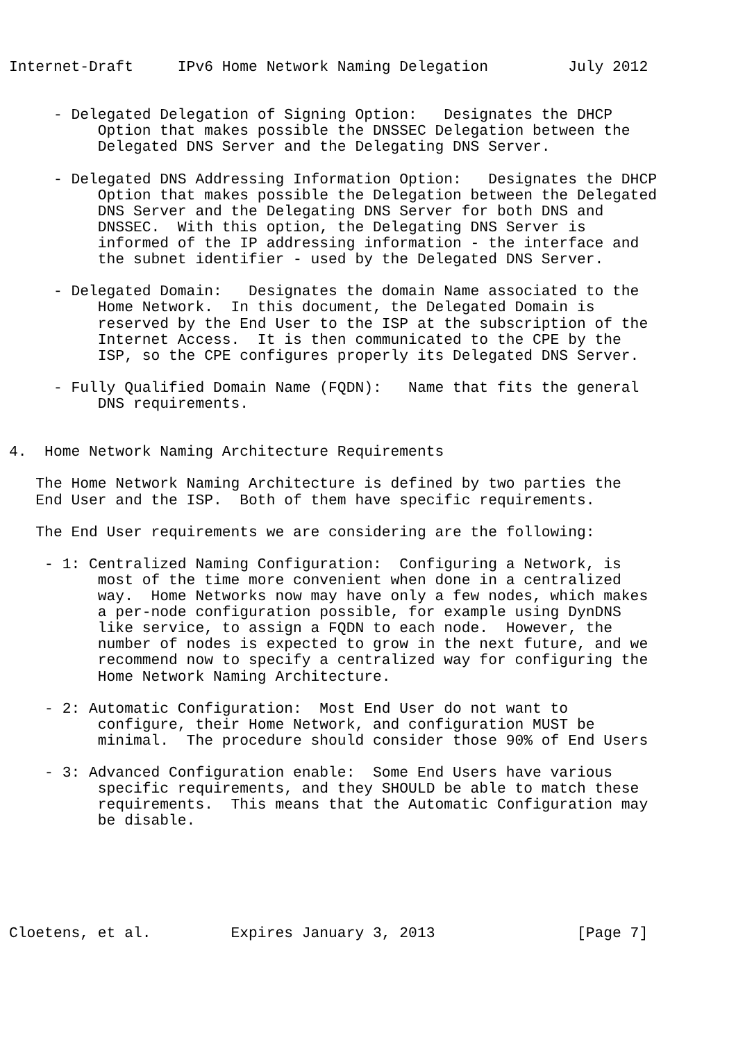Internet-Draft     IPv6 Home Network Naming Delegation         July 2012


     - Delegated Delegation of Signing Option:   Designates the DHCP
          Option that makes possible the DNSSEC Delegation between the
          Delegated DNS Server and the Delegating DNS Server.

     - Delegated DNS Addressing Information Option:   Designates the DHCP
          Option that makes possible the Delegation between the Delegated
          DNS Server and the Delegating DNS Server for both DNS and
          DNSSEC.  With this option, the Delegating DNS Server is
          informed of the IP addressing information - the interface and
          the subnet identifier - used by the Delegated DNS Server.

     - Delegated Domain:   Designates the domain Name associated to the
          Home Network.  In this document, the Delegated Domain is
          reserved by the End User to the ISP at the subscription of the
          Internet Access.  It is then communicated to the CPE by the
          ISP, so the CPE configures properly its Delegated DNS Server.

     - Fully Qualified Domain Name (FQDN):   Name that fits the general
          DNS requirements.


4.  Home Network Naming Architecture Requirements

   The Home Network Naming Architecture is defined by two parties the
   End User and the ISP.  Both of them have specific requirements.

   The End User requirements we are considering are the following:

    - 1: Centralized Naming Configuration:  Configuring a Network, is
          most of the time more convenient when done in a centralized
          way.  Home Networks now may have only a few nodes, which makes
          a per-node configuration possible, for example using DynDNS
          like service, to assign a FQDN to each node.  However, the
          number of nodes is expected to grow in the next future, and we
          recommend now to specify a centralized way for configuring the
          Home Network Naming Architecture.

    - 2: Automatic Configuration:  Most End User do not want to
          configure, their Home Network, and configuration MUST be
          minimal.  The procedure should consider those 90% of End Users

    - 3: Advanced Configuration enable:  Some End Users have various
          specific requirements, and they SHOULD be able to match these
          requirements.  This means that the Automatic Configuration may
          be disable.






Cloetens, et al.         Expires January 3, 2013                [Page 7]